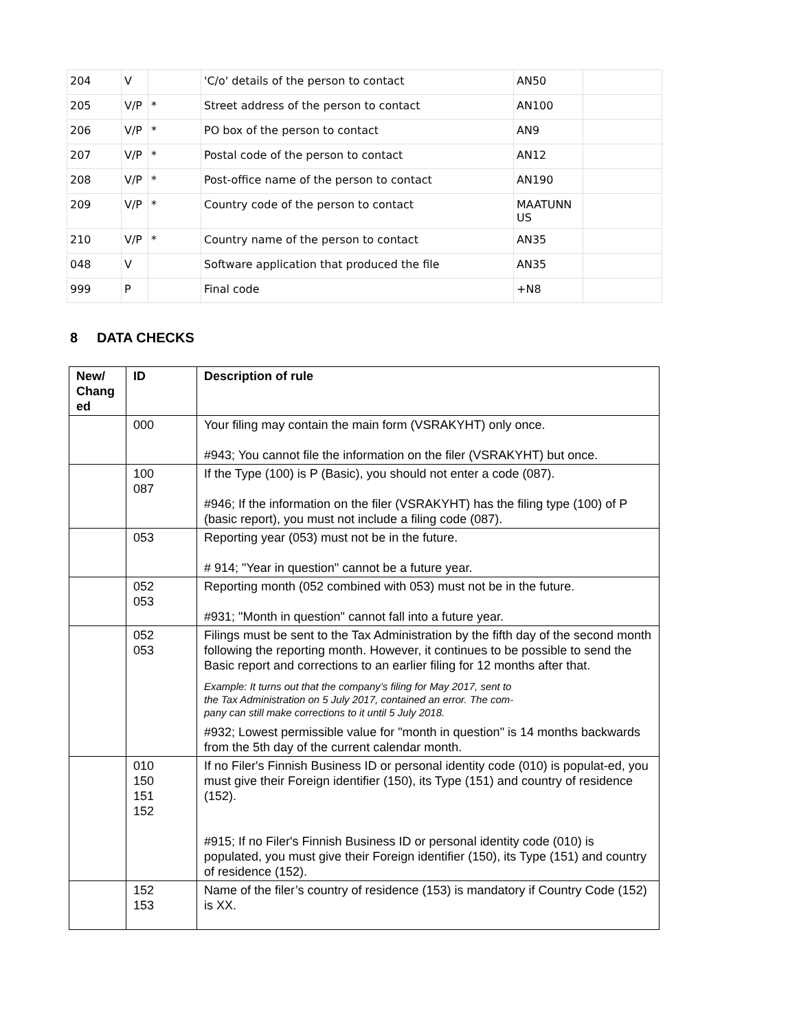| 204 | V | | 'C/o' details of the person to contact | AN50 | |
| 205 | V/P | * | Street address of the person to contact | AN100 | |
| 206 | V/P | * | PO box of the person to contact | AN9 | |
| 207 | V/P | * | Postal code of the person to contact | AN12 | |
| 208 | V/P | * | Post-office name of the person to contact | AN190 | |
| 209 | V/P | * | Country code of the person to contact | MAATUNN US | |
| 210 | V/P | * | Country name of the person to contact | AN35 | |
| 048 | V | | Software application that produced the file | AN35 | |
| 999 | P | | Final code | +N8 | |
8 DATA CHECKS
| New/ Chang ed | ID | Description of rule |
| --- | --- | --- |
| | 000 | Your filing may contain the main form (VSRAKYHT) only once. #943; You cannot file the information on the filer (VSRAKYHT) but once. |
| | 100 087 | If the Type (100) is P (Basic), you should not enter a code (087). #946; If the information on the filer (VSRAKYHT) has the filing type (100) of P (basic report), you must not include a filing code (087). |
| | 053 | Reporting year (053) must not be in the future. # 914; "Year in question" cannot be a future year. |
| | 052 053 | Reporting month (052 combined with 053) must not be in the future. #931; "Month in question" cannot fall into a future year. |
| | 052 053 | Filings must be sent to the Tax Administration by the fifth day of the second month following the reporting month. However, it continues to be possible to send the Basic report and corrections to an earlier filing for 12 months after that. Example: It turns out that the company’s filing for May 2017, sent to the Tax Administration on 5 July 2017, contained an error. The com- pany can still make corrections to it until 5 July 2018. #932; Lowest permissible value for "month in question" is 14 months backwards from the 5th day of the current calendar month. |
| | 010 150 151 152 | If no Filer's Finnish Business ID or personal identity code (010) is populat-ed, you must give their Foreign identifier (150), its Type (151) and country of residence (152). #915; If no Filer's Finnish Business ID or personal identity code (010) is populated, you must give their Foreign identifier (150), its Type (151) and country of residence (152). |
| | 152 153 | Name of the filer’s country of residence (153) is mandatory if Country Code (152) is XX. |